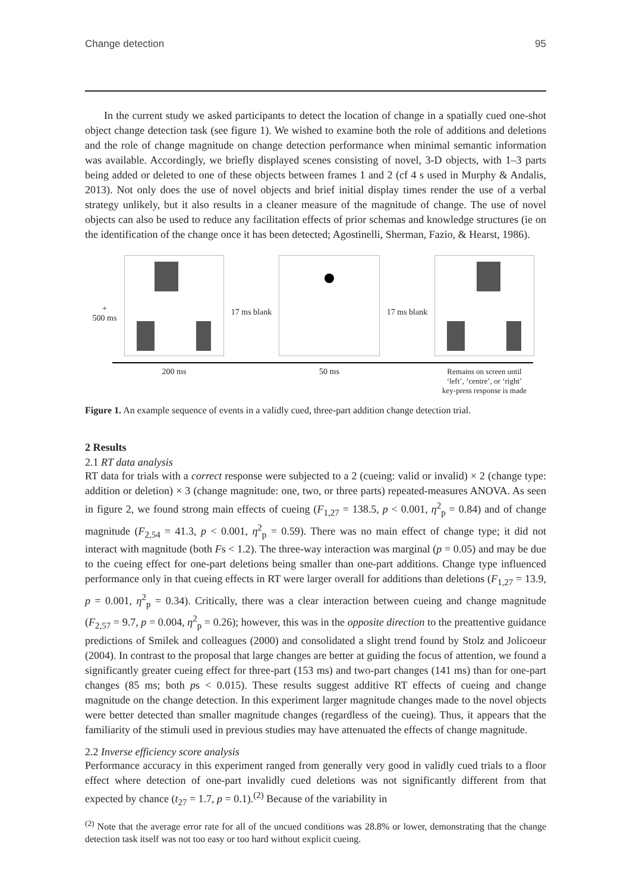Change detection 95
In the current study we asked participants to detect the location of change in a spatially cued one-shot object change detection task (see figure 1). We wished to examine both the role of additions and deletions and the role of change magnitude on change detection performance when minimal semantic information was available. Accordingly, we briefly displayed scenes consisting of novel, 3-D objects, with 1–3 parts being added or deleted to one of these objects between frames 1 and 2 (cf 4 s used in Murphy & Andalis, 2013). Not only does the use of novel objects and brief initial display times render the use of a verbal strategy unlikely, but it also results in a cleaner measure of the magnitude of change. The use of novel objects can also be used to reduce any facilitation effects of prior schemas and knowledge structures (ie on the identification of the change once it has been detected; Agostinelli, Sherman, Fazio, & Hearst, 1986).
+
500 ms
200 ms
17 ms blank
50 ms
17 ms blank
Remains on screen until
‘left’, ‘centre’, or ‘right’
key-press response is made
Figure 1. An example sequence of events in a validly cued, three-part addition change detection trial.
2 Results
2.1 RT data analysis
RT data for trials with a correct response were subjected to a 2 (cueing: valid or invalid) × 2 (change type: addition or deletion) × 3 (change magnitude: one, two, or three parts) repeated-measures ANOVA. As seen in figure 2, we found strong main effects of cueing (F<sub>1,27</sub> = 138.5, p < 0.001, η<sup>2</sup><sub>p</sub> = 0.84) and of change magnitude (F<sub>2,54</sub> = 41.3, p < 0.001, η<sup>2</sup><sub>p</sub> = 0.59). There was no main effect of change type; it did not interact with magnitude (both Fs < 1.2). The three-way interaction was marginal (p = 0.05) and may be due to the cueing effect for one-part deletions being smaller than one-part additions. Change type influenced performance only in that cueing effects in RT were larger overall for additions than deletions (F<sub>1,27</sub> = 13.9, p = 0.001, η<sup>2</sup><sub>p</sub> = 0.34). Critically, there was a clear interaction between cueing and change magnitude (F<sub>2,57</sub> = 9.7, p = 0.004, η<sup>2</sup><sub>p</sub> = 0.26); however, this was in the opposite direction to the preattentive guidance predictions of Smilek and colleagues (2000) and consolidated a slight trend found by Stolz and Jolicoeur (2004). In contrast to the proposal that large changes are better at guiding the focus of attention, we found a significantly greater cueing effect for three-part (153 ms) and two-part changes (141 ms) than for one-part changes (85 ms; both ps < 0.015). These results suggest additive RT effects of cueing and change magnitude on the change detection. In this experiment larger magnitude changes made to the novel objects were better detected than smaller magnitude changes (regardless of the cueing). Thus, it appears that the familiarity of the stimuli used in previous studies may have attenuated the effects of change magnitude.
2.2 Inverse efficiency score analysis
Performance accuracy in this experiment ranged from generally very good in validly cued trials to a floor effect where detection of one-part invalidly cued deletions was not significantly different from that expected by chance (t<sub>27</sub> = 1.7, p = 0.1).<sup>(2)</sup> Because of the variability in
<sup>(2)</sup> Note that the average error rate for all of the uncued conditions was 28.8% or lower, demonstrating that the change detection task itself was not too easy or too hard without explicit cueing.